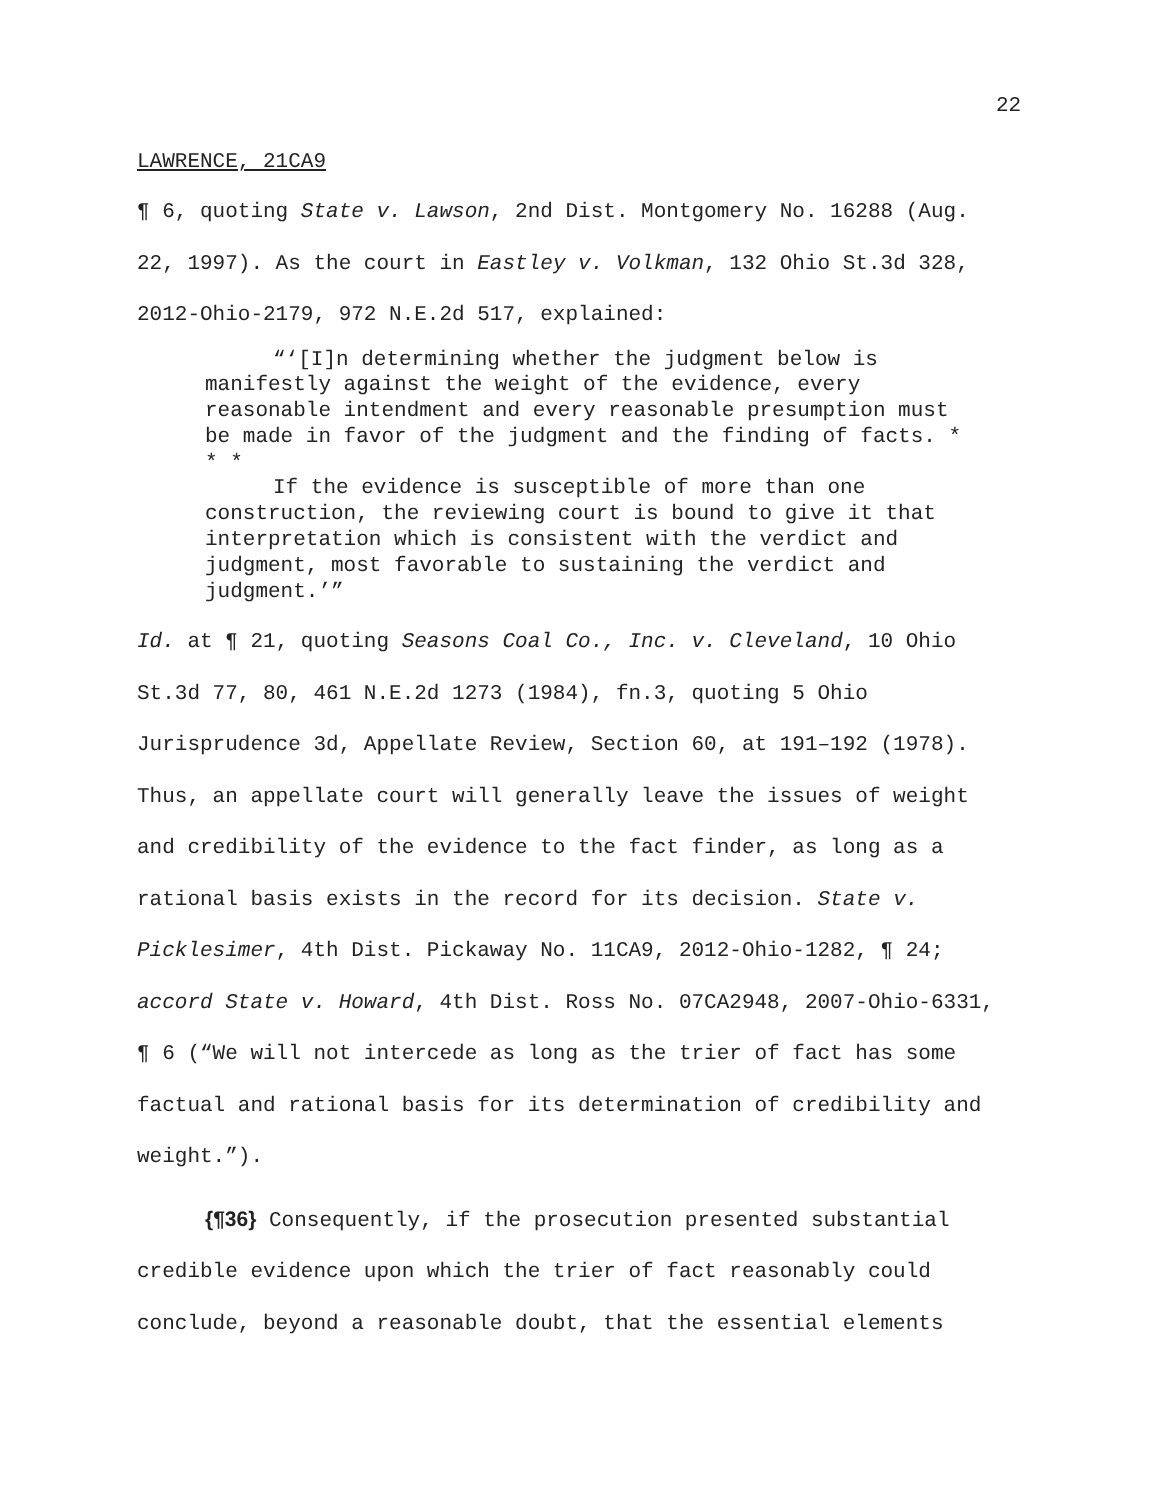22
LAWRENCE, 21CA9
¶ 6, quoting State v. Lawson, 2nd Dist. Montgomery No. 16288 (Aug. 22, 1997). As the court in Eastley v. Volkman, 132 Ohio St.3d 328, 2012-Ohio-2179, 972 N.E.2d 517, explained:
“‘[I]n determining whether the judgment below is
manifestly against the weight of the evidence, every reasonable intendment and every reasonable presumption must be made in favor of the judgment and the finding of facts. * * *
If the evidence is susceptible of more than one
construction, the reviewing court is bound to give it that interpretation which is consistent with the verdict and judgment, most favorable to sustaining the verdict and judgment.’”
Id. at ¶ 21, quoting Seasons Coal Co., Inc. v. Cleveland, 10 Ohio St.3d 77, 80, 461 N.E.2d 1273 (1984), fn.3, quoting 5 Ohio Jurisprudence 3d, Appellate Review, Section 60, at 191–192 (1978). Thus, an appellate court will generally leave the issues of weight and credibility of the evidence to the fact finder, as long as a rational basis exists in the record for its decision. State v. Picklesimer, 4th Dist. Pickaway No. 11CA9, 2012-Ohio-1282, ¶ 24; accord State v. Howard, 4th Dist. Ross No. 07CA2948, 2007-Ohio-6331, ¶ 6 (“We will not intercede as long as the trier of fact has some factual and rational basis for its determination of credibility and weight.”).
{¶36} Consequently, if the prosecution presented substantial credible evidence upon which the trier of fact reasonably could conclude, beyond a reasonable doubt, that the essential elements